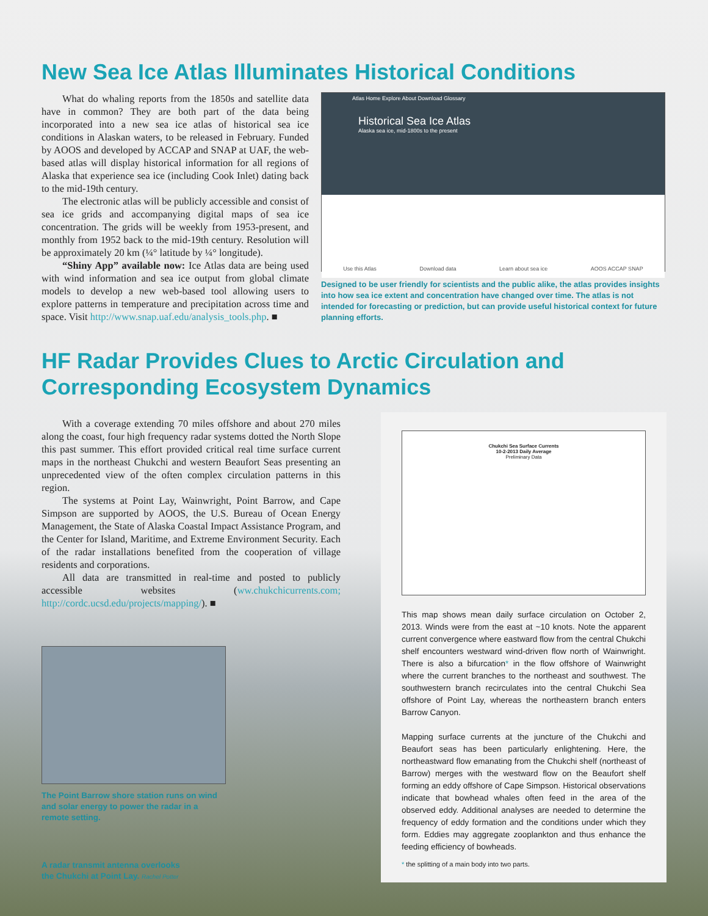New Sea Ice Atlas Illuminates Historical Conditions
What do whaling reports from the 1850s and satellite data have in common? They are both part of the data being incorporated into a new sea ice atlas of historical sea ice conditions in Alaskan waters, to be released in February. Funded by AOOS and developed by ACCAP and SNAP at UAF, the web-based atlas will display historical information for all regions of Alaska that experience sea ice (including Cook Inlet) dating back to the mid-19th century.
The electronic atlas will be publicly accessible and consist of sea ice grids and accompanying digital maps of sea ice concentration. The grids will be weekly from 1953-present, and monthly from 1952 back to the mid-19th century. Resolution will be approximately 20 km (¼° latitude by ¼° longitude).
“Shiny App” available now: Ice Atlas data are being used with wind information and sea ice output from global climate models to develop a new web-based tool allowing users to explore patterns in temperature and precipitation across time and space. Visit http://www.snap.uaf.edu/analysis_tools.php. ■
Atlas Home Explore About Download Glossary
Historical Sea Ice Atlas
Alaska sea ice, mid-1800s to the present
Use this Atlas Download data Learn about sea ice AOOS ACCAP SNAP
Designed to be user friendly for scientists and the public alike, the atlas provides insights into how sea ice extent and concentration have changed over time. The atlas is not intended for forecasting or prediction, but can provide useful historical context for future planning efforts.
HF Radar Provides Clues to Arctic Circulation and Corresponding Ecosystem Dynamics
With a coverage extending 70 miles offshore and about 270 miles along the coast, four high frequency radar systems dotted the North Slope this past summer. This effort provided critical real time surface current maps in the northeast Chukchi and western Beaufort Seas presenting an unprecedented view of the often complex circulation patterns in this region.
The systems at Point Lay, Wainwright, Point Barrow, and Cape Simpson are supported by AOOS, the U.S. Bureau of Ocean Energy Management, the State of Alaska Coastal Impact Assistance Program, and the Center for Island, Maritime, and Extreme Environment Security. Each of the radar installations benefited from the cooperation of village residents and corporations.
All data are transmitted in real-time and posted to publicly accessible websites (ww.chukchicurrents.com; http://cordc.ucsd.edu/projects/mapping/). ■
The Point Barrow shore station runs on wind and solar energy to power the radar in a remote setting.
A radar transmit antenna overlooks the Chukchi at Point Lay. Rachel Potter
Chukchi Sea Surface Currents
10-2-2013 Daily Average
Preliminary Data
This map shows mean daily surface circulation on October 2, 2013. Winds were from the east at ~10 knots. Note the apparent current convergence where eastward flow from the central Chukchi shelf encounters westward wind-driven flow north of Wainwright. There is also a bifurcation* in the flow offshore of Wainwright where the current branches to the northeast and southwest. The southwestern branch recirculates into the central Chukchi Sea offshore of Point Lay, whereas the northeastern branch enters Barrow Canyon.
Mapping surface currents at the juncture of the Chukchi and Beaufort seas has been particularly enlightening. Here, the northeastward flow emanating from the Chukchi shelf (northeast of Barrow) merges with the westward flow on the Beaufort shelf forming an eddy offshore of Cape Simpson. Historical observations indicate that bowhead whales often feed in the area of the observed eddy. Additional analyses are needed to determine the frequency of eddy formation and the conditions under which they form. Eddies may aggregate zooplankton and thus enhance the feeding efficiency of bowheads.
* the splitting of a main body into two parts.